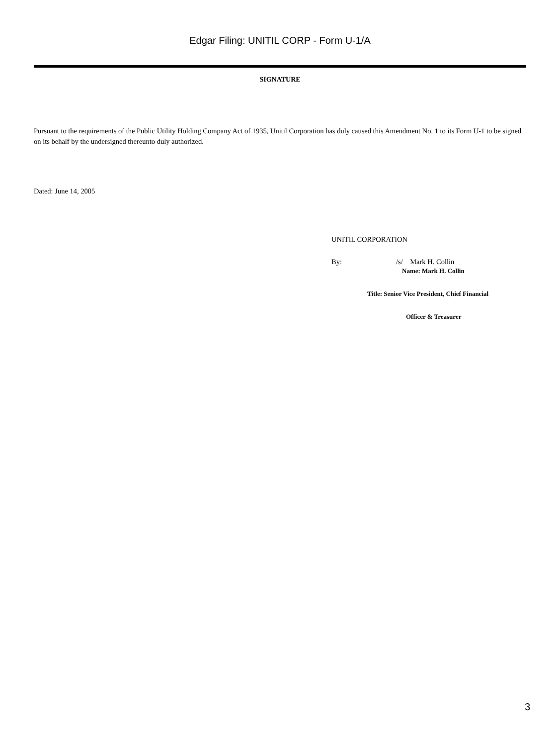Edgar Filing: UNITIL CORP - Form U-1/A
SIGNATURE
Pursuant to the requirements of the Public Utility Holding Company Act of 1935, Unitil Corporation has duly caused this Amendment No. 1 to its Form U-1 to be signed on its behalf by the undersigned thereunto duly authorized.
Dated: June 14, 2005
UNITIL CORPORATION
By: /s/ Mark H. Collin
Name: Mark H. Collin
Title: Senior Vice President, Chief Financial
Officer & Treasurer
3